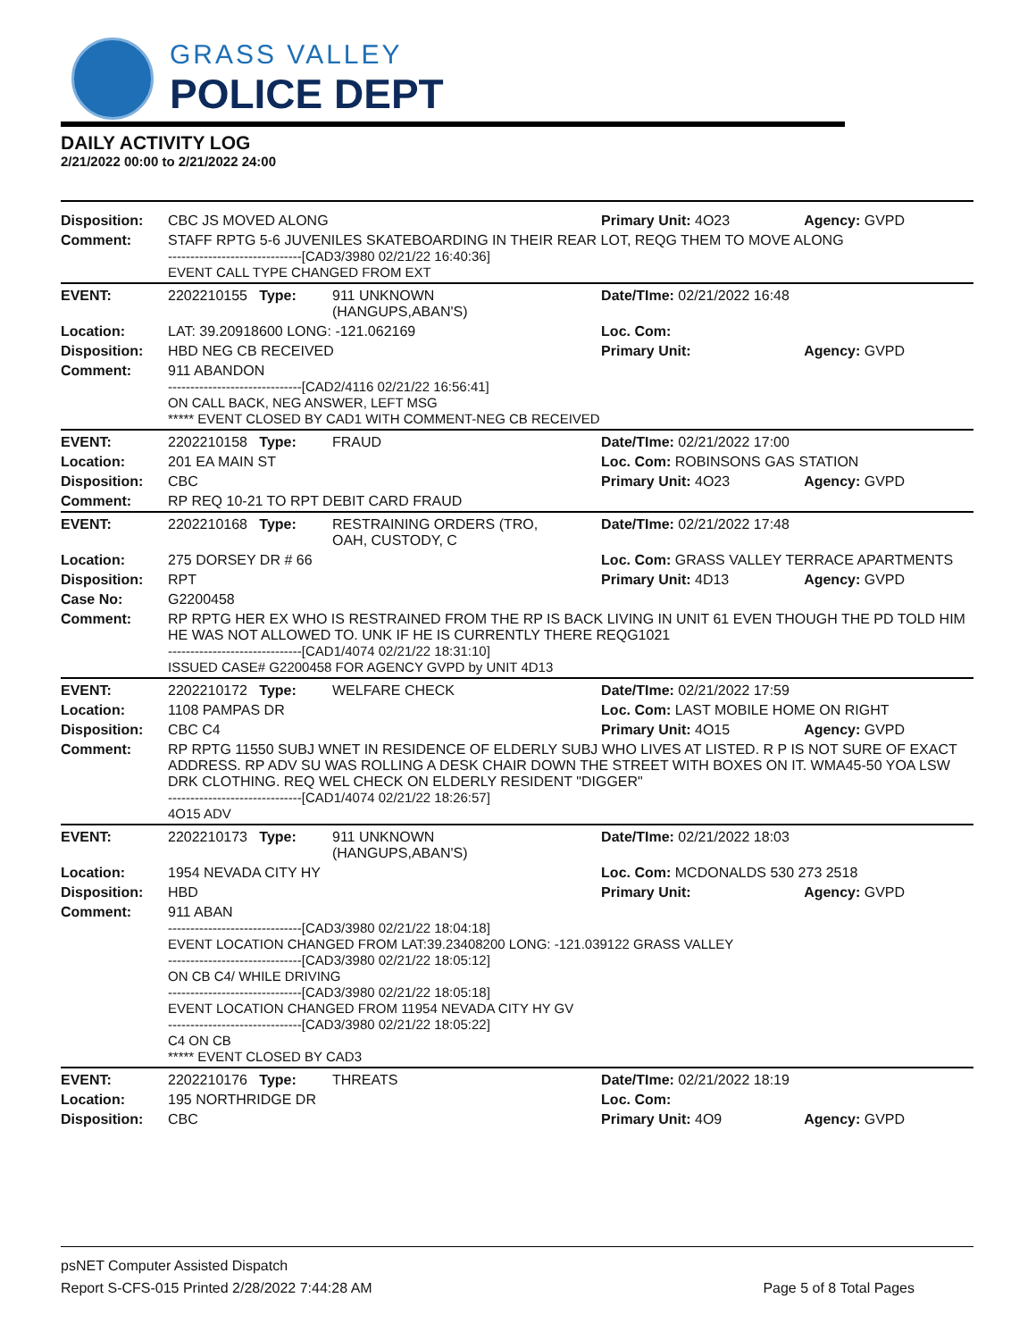GRASS VALLEY
POLICE DEPT
DAILY ACTIVITY LOG
2/21/2022 00:00 to 2/21/2022 24:00
| Disposition: | CBC JS MOVED ALONG | | Primary Unit: 4O23 | Agency: GVPD |
| Comment: | STAFF RPTG 5-6 JUVENILES SKATEBOARDING IN THEIR REAR LOT, REQG THEM TO MOVE ALONG ------------------------------[CAD3/3980 02/21/22 16:40:36] EVENT CALL TYPE CHANGED FROM EXT | | | |
| EVENT: | 2202210155 Type: | 911 UNKNOWN (HANGUPS,ABAN'S) | Date/TIme: 02/21/2022 16:48 | |
| Location: | LAT: 39.20918600 LONG: -121.062169 | | Loc. Com: | |
| Disposition: | HBD NEG CB RECEIVED | | Primary Unit: | Agency: GVPD |
| Comment: | 911 ABANDON ------------------------------[CAD2/4116 02/21/22 16:56:41] ON CALL BACK, NEG ANSWER, LEFT MSG ***** EVENT CLOSED BY CAD1 WITH COMMENT-NEG CB RECEIVED | | | |
| EVENT: | 2202210158 Type: | FRAUD | Date/TIme: 02/21/2022 17:00 | |
| Location: | 201 EA MAIN ST | | Loc. Com: ROBINSONS GAS STATION | |
| Disposition: | CBC | | Primary Unit: 4O23 | Agency: GVPD |
| Comment: | RP REQ 10-21 TO RPT DEBIT CARD FRAUD | | | |
| EVENT: | 2202210168 Type: | RESTRAINING ORDERS (TRO, OAH, CUSTODY, C | Date/TIme: 02/21/2022 17:48 | |
| Location: | 275 DORSEY DR # 66 | | Loc. Com: GRASS VALLEY TERRACE APARTMENTS | |
| Disposition: | RPT | | Primary Unit: 4D13 | Agency: GVPD |
| Case No: | G2200458 | | | |
| Comment: | RP RPTG HER EX WHO IS RESTRAINED FROM THE RP IS BACK LIVING IN UNIT 61 EVEN THOUGH THE PD TOLD HIM HE WAS NOT ALLOWED TO. UNK IF HE IS CURRENTLY THERE REQG1021 ------------------------------[CAD1/4074 02/21/22 18:31:10] ISSUED CASE# G2200458 FOR AGENCY GVPD by UNIT 4D13 | | | |
| EVENT: | 2202210172 Type: | WELFARE CHECK | Date/TIme: 02/21/2022 17:59 | |
| Location: | 1108 PAMPAS DR | | Loc. Com: LAST MOBILE HOME ON RIGHT | |
| Disposition: | CBC C4 | | Primary Unit: 4O15 | Agency: GVPD |
| Comment: | RP RPTG 11550 SUBJ WNET IN RESIDENCE OF ELDERLY SUBJ WHO LIVES AT LISTED. R P IS NOT SURE OF EXACT ADDRESS. RP ADV SU WAS ROLLING A DESK CHAIR DOWN THE STREET WITH BOXES ON IT. WMA45-50 YOA LSW DRK CLOTHING. REQ WEL CHECK ON ELDERLY RESIDENT "DIGGER" ------------------------------[CAD1/4074 02/21/22 18:26:57] 4O15 ADV | | | |
| EVENT: | 2202210173 Type: | 911 UNKNOWN (HANGUPS,ABAN'S) | Date/TIme: 02/21/2022 18:03 | |
| Location: | 1954 NEVADA CITY HY | | Loc. Com: MCDONALDS 530 273 2518 | |
| Disposition: | HBD | | Primary Unit: | Agency: GVPD |
| Comment: | 911 ABAN ------------------------------[CAD3/3980 02/21/22 18:04:18] EVENT LOCATION CHANGED FROM LAT:39.23408200 LONG: -121.039122 GRASS VALLEY ------------------------------[CAD3/3980 02/21/22 18:05:12] ON CB C4/ WHILE DRIVING ------------------------------[CAD3/3980 02/21/22 18:05:18] EVENT LOCATION CHANGED FROM 11954 NEVADA CITY HY GV ------------------------------[CAD3/3980 02/21/22 18:05:22] C4 ON CB ***** EVENT CLOSED BY CAD3 | | | |
| EVENT: | 2202210176 Type: | THREATS | Date/TIme: 02/21/2022 18:19 | |
| Location: | 195 NORTHRIDGE DR | | Loc. Com: | |
| Disposition: | CBC | | Primary Unit: 4O9 | Agency: GVPD |
psNET Computer Assisted Dispatch
Report S-CFS-015 Printed 2/28/2022 7:44:28 AM Page 5 of 8 Total Pages